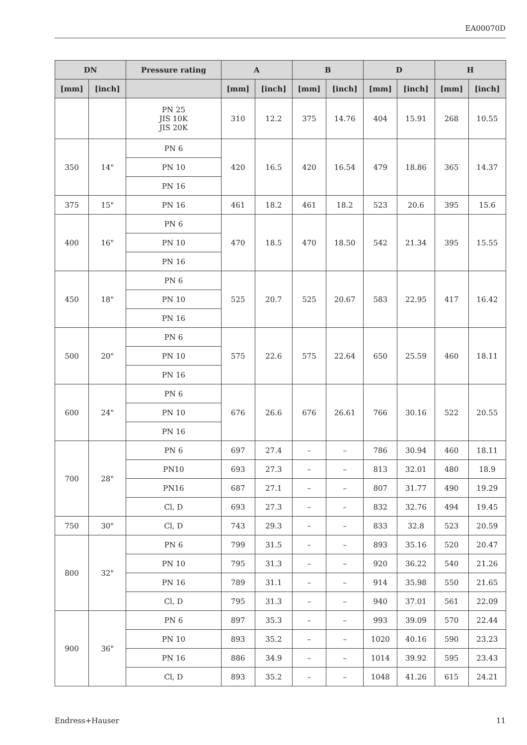EA00070D
| DN | | Pressure rating | A | | B | | D | | H | |
| --- | --- | --- | --- | --- | --- | --- | --- | --- | --- | --- |
| [mm] | [inch] | | [mm] | [inch] | [mm] | [inch] | [mm] | [inch] | [mm] | [inch] |
| | | PN 25 JIS 10K JIS 20K | 310 | 12.2 | 375 | 14.76 | 404 | 15.91 | 268 | 10.55 |
| 350 | 14" | PN 6 | 420 | 16.5 | 420 | 16.54 | 479 | 18.86 | 365 | 14.37 |
| | | PN 10 | | | | | | | | |
| | | PN 16 | | | | | | | | |
| 375 | 15" | PN 16 | 461 | 18.2 | 461 | 18.2 | 523 | 20.6 | 395 | 15.6 |
| 400 | 16" | PN 6 | 470 | 18.5 | 470 | 18.50 | 542 | 21.34 | 395 | 15.55 |
| | | PN 10 | | | | | | | | |
| | | PN 16 | | | | | | | | |
| 450 | 18" | PN 6 | 525 | 20.7 | 525 | 20.67 | 583 | 22.95 | 417 | 16.42 |
| | | PN 10 | | | | | | | | |
| | | PN 16 | | | | | | | | |
| 500 | 20" | PN 6 | 575 | 22.6 | 575 | 22.64 | 650 | 25.59 | 460 | 18.11 |
| | | PN 10 | | | | | | | | |
| | | PN 16 | | | | | | | | |
| 600 | 24" | PN 6 | 676 | 26.6 | 676 | 26.61 | 766 | 30.16 | 522 | 20.55 |
| | | PN 10 | | | | | | | | |
| | | PN 16 | | | | | | | | |
| 700 | 28" | PN 6 | 697 | 27.4 | – | – | 786 | 30.94 | 460 | 18.11 |
| | | PN10 | 693 | 27.3 | – | – | 813 | 32.01 | 480 | 18.9 |
| | | PN16 | 687 | 27.1 | – | – | 807 | 31.77 | 490 | 19.29 |
| | | Cl, D | 693 | 27.3 | – | – | 832 | 32.76 | 494 | 19.45 |
| 750 | 30" | Cl, D | 743 | 29.3 | – | – | 833 | 32.8 | 523 | 20.59 |
| 800 | 32" | PN 6 | 799 | 31.5 | – | – | 893 | 35.16 | 520 | 20.47 |
| | | PN 10 | 795 | 31.3 | – | – | 920 | 36.22 | 540 | 21.26 |
| | | PN 16 | 789 | 31.1 | – | – | 914 | 35.98 | 550 | 21.65 |
| | | Cl, D | 795 | 31.3 | – | – | 940 | 37.01 | 561 | 22.09 |
| 900 | 36" | PN 6 | 897 | 35.3 | – | – | 993 | 39.09 | 570 | 22.44 |
| | | PN 10 | 893 | 35.2 | – | – | 1020 | 40.16 | 590 | 23.23 |
| | | PN 16 | 886 | 34.9 | – | – | 1014 | 39.92 | 595 | 23.43 |
| | | Cl, D | 893 | 35.2 | – | – | 1048 | 41.26 | 615 | 24.21 |
Endress+Hauser 11